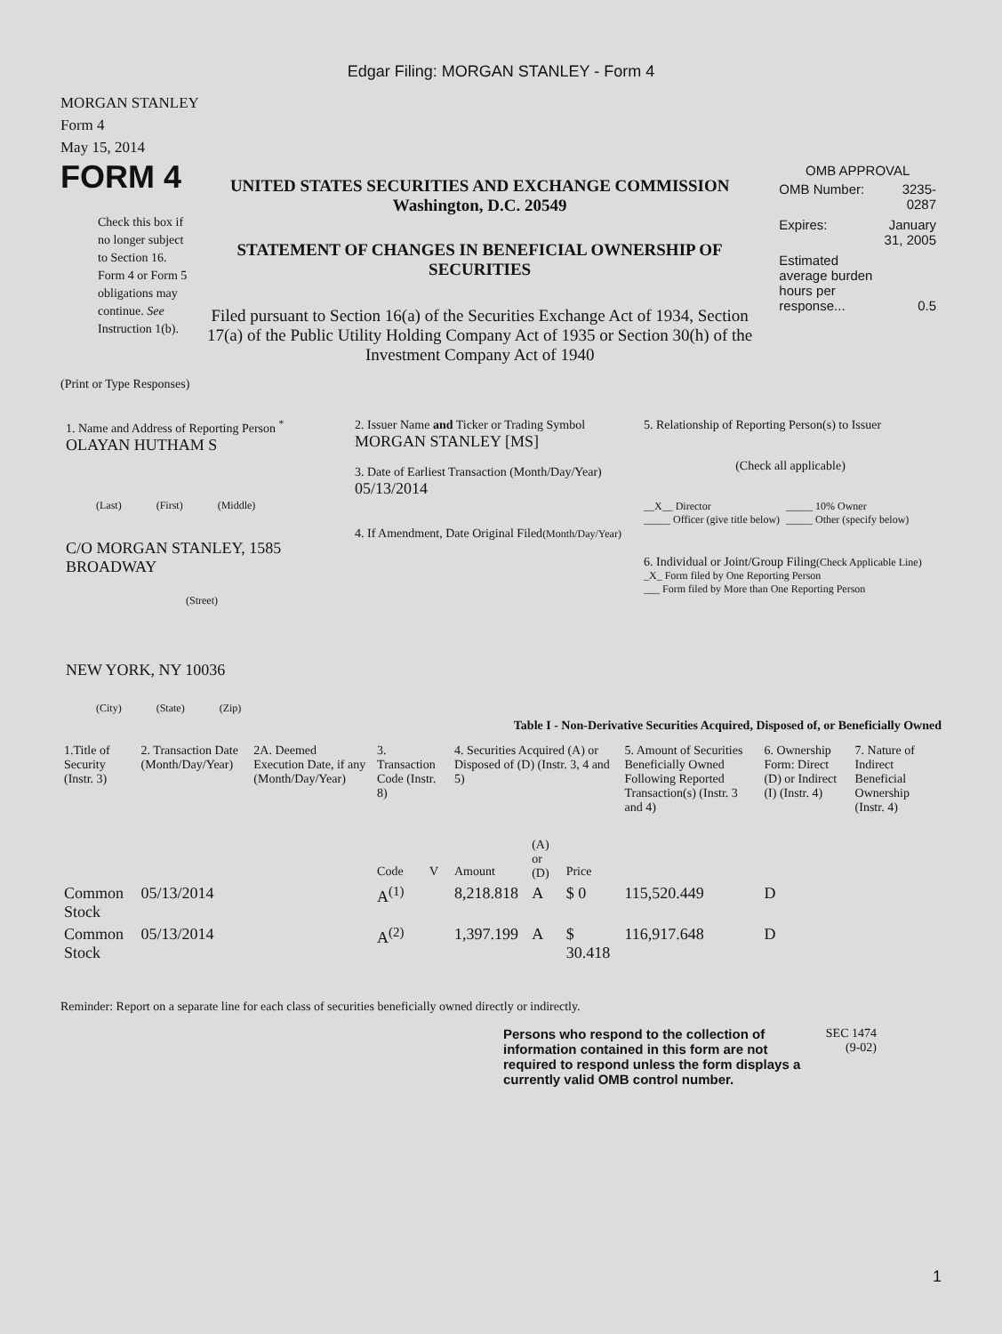Edgar Filing: MORGAN STANLEY - Form 4
MORGAN STANLEY
Form 4
May 15, 2014
FORM 4
Check this box if no longer subject to Section 16. Form 4 or Form 5 obligations may continue. See Instruction 1(b).
UNITED STATES SECURITIES AND EXCHANGE COMMISSION
Washington, D.C. 20549
STATEMENT OF CHANGES IN BENEFICIAL OWNERSHIP OF SECURITIES
Filed pursuant to Section 16(a) of the Securities Exchange Act of 1934, Section 17(a) of the Public Utility Holding Company Act of 1935 or Section 30(h) of the Investment Company Act of 1940
OMB APPROVAL
| OMB Number: | 3235-0287 |
| Expires: | January 31, 2005 |
| Estimated average burden hours per response... | 0.5 |
(Print or Type Responses)
1. Name and Address of Reporting Person <sup>*</sup>
OLAYAN HUTHAM S
(Last) (First) (Middle)
C/O MORGAN STANLEY, 1585 BROADWAY
(Street)
NEW YORK, NY 10036
(City) (State) (Zip)
2. Issuer Name and Ticker or Trading Symbol
MORGAN STANLEY [MS]
3. Date of Earliest Transaction (Month/Day/Year)
05/13/2014
4. If Amendment, Date Original Filed(Month/Day/Year)
5. Relationship of Reporting Person(s) to Issuer
(Check all applicable)
__X__ Director
_____ Officer (give title below)
_____ 10% Owner
_____ Other (specify below)
6. Individual or Joint/Group Filing(Check Applicable Line)
_X_ Form filed by One Reporting Person
___ Form filed by More than One Reporting Person
Table I - Non-Derivative Securities Acquired, Disposed of, or Beneficially Owned
| 1.Title of Security (Instr. 3) | 2. Transaction Date (Month/Day/Year) | 2A. Deemed Execution Date, if any (Month/Day/Year) | 3. Transaction Code (Instr. 8) | | 4. Securities Acquired (A) or Disposed of (D) (Instr. 3, 4 and 5) | | | 5. Amount of Securities Beneficially Owned Following Reported Transaction(s) (Instr. 3 and 4) | 6. Ownership Form: Direct (D) or Indirect (I) (Instr. 4) | 7. Nature of Indirect Beneficial Ownership (Instr. 4) |
| --- | --- | --- | --- | --- | --- | --- | --- | --- | --- | --- |
| | | | Code | V | Amount | (A) or (D) | Price | | | |
| Common Stock | 05/13/2014 | | A<sup>(1)</sup> | | 8,218.818 | A | $ 0 | 115,520.449 | D | |
| Common Stock | 05/13/2014 | | A<sup>(2)</sup> | | 1,397.199 | A | $ 30.418 | 116,917.648 | D | |
Reminder: Report on a separate line for each class of securities beneficially owned directly or indirectly.
Persons who respond to the collection of information contained in this form are not required to respond unless the form displays a currently valid OMB control number.
SEC 1474
(9-02)
1